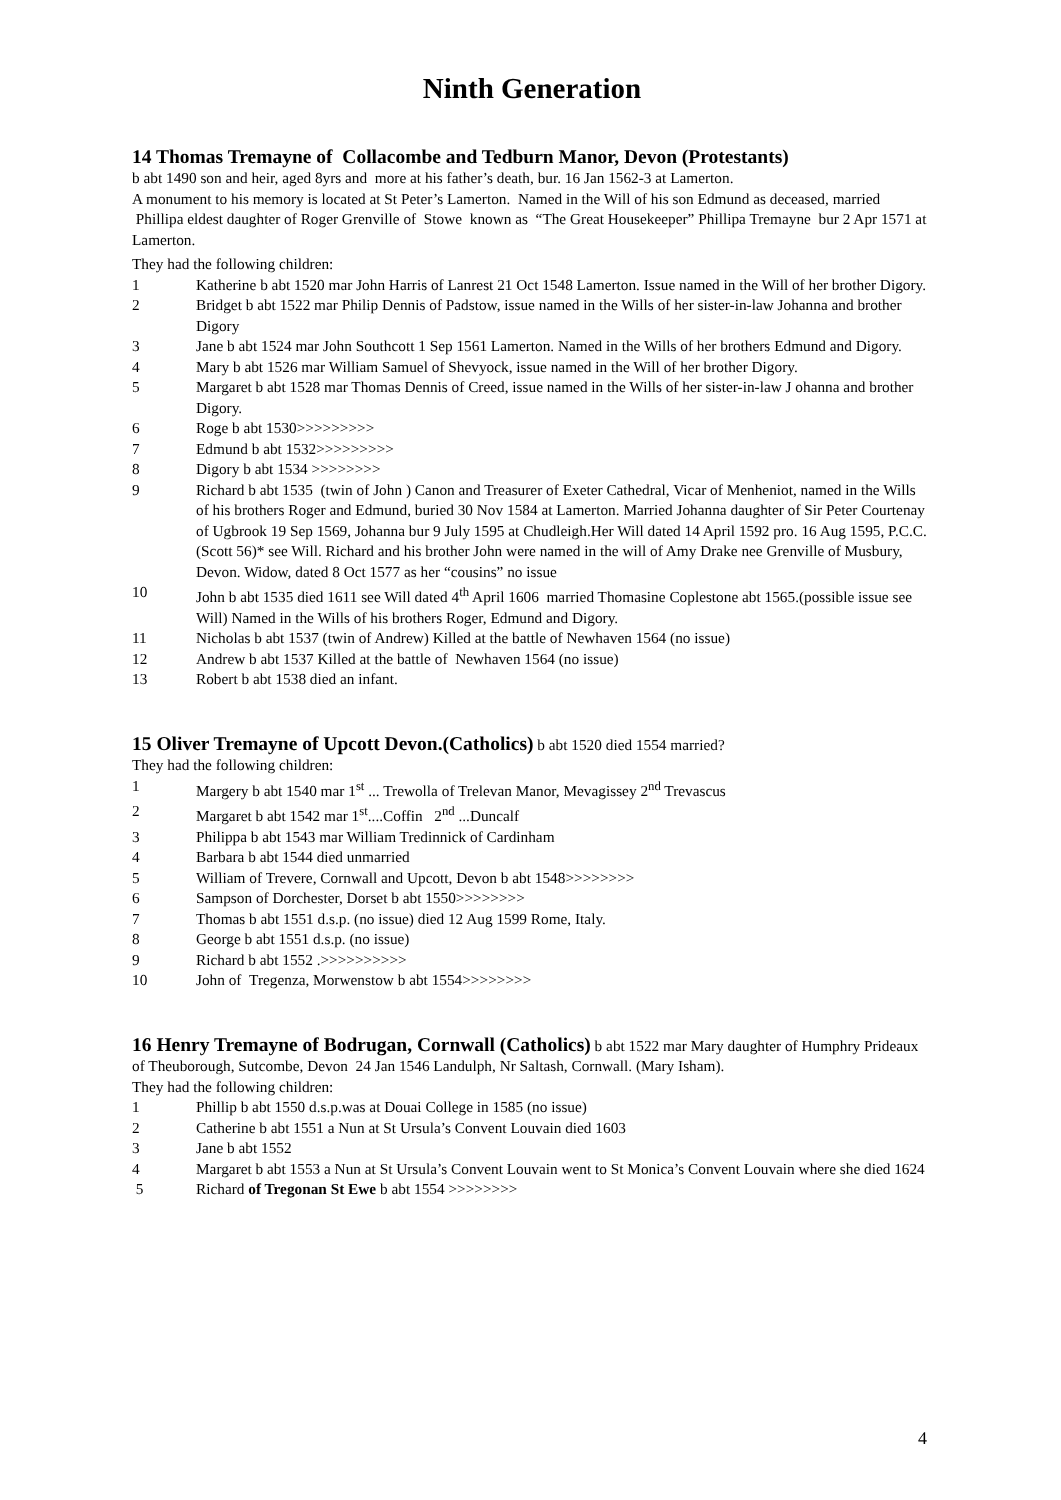Ninth Generation
14 Thomas Tremayne of Collacombe and Tedburn Manor, Devon (Protestants)
b abt 1490 son and heir, aged 8yrs and more at his father’s death, bur. 16 Jan 1562-3 at Lamerton.
A monument to his memory is located at St Peter’s Lamerton. Named in the Will of his son Edmund as deceased, married Phillipa eldest daughter of Roger Grenville of Stowe known as “The Great Housekeeper” Phillipa Tremayne bur 2 Apr 1571 at Lamerton.
They had the following children:
1 Katherine b abt 1520 mar John Harris of Lanrest 21 Oct 1548 Lamerton. Issue named in the Will of her brother Digory.
2 Bridget b abt 1522 mar Philip Dennis of Padstow, issue named in the Wills of her sister-in-law Johanna and brother Digory
3 Jane b abt 1524 mar John Southcott 1 Sep 1561 Lamerton. Named in the Wills of her brothers Edmund and Digory.
4 Mary b abt 1526 mar William Samuel of Shevyock, issue named in the Will of her brother Digory.
5 Margaret b abt 1528 mar Thomas Dennis of Creed, issue named in the Wills of her sister-in-law J ohanna and brother Digory.
6 Roge b abt 1530>>>>>>>>>
7 Edmund b abt 1532>>>>>>>>>
8 Digory b abt 1534 >>>>>>>>
9 Richard b abt 1535 (twin of John ) Canon and Treasurer of Exeter Cathedral, Vicar of Menheniot, named in the Wills of his brothers Roger and Edmund, buried 30 Nov 1584 at Lamerton. Married Johanna daughter of Sir Peter Courtenay of Ugbrook 19 Sep 1569, Johanna bur 9 July 1595 at Chudleigh.Her Will dated 14 April 1592 pro. 16 Aug 1595, P.C.C. (Scott 56)* see Will. Richard and his brother John were named in the will of Amy Drake nee Grenville of Musbury, Devon. Widow, dated 8 Oct 1577 as her “cousins” no issue
10 John b abt 1535 died 1611 see Will dated 4<sup>th</sup> April 1606 married Thomasine Coplestone abt 1565.(possible issue see Will) Named in the Wills of his brothers Roger, Edmund and Digory.
11 Nicholas b abt 1537 (twin of Andrew) Killed at the battle of Newhaven 1564 (no issue)
12 Andrew b abt 1537 Killed at the battle of Newhaven 1564 (no issue)
13 Robert b abt 1538 died an infant.
15 Oliver Tremayne of Upcott Devon.(Catholics)
b abt 1520 died 1554 married?
They had the following children:
1 Margery b abt 1540 mar 1<sup>st</sup> ... Trewolla of Trelevan Manor, Mevagissey 2<sup>nd</sup> Trevascus
2 Margaret b abt 1542 mar 1<sup>st</sup>....Coffin 2<sup>nd</sup> ...Duncalf
3 Philippa b abt 1543 mar William Tredinnick of Cardinham
4 Barbara b abt 1544 died unmarried
5 William of Trevere, Cornwall and Upcott, Devon b abt 1548>>>>>>>>
6 Sampson of Dorchester, Dorset b abt 1550>>>>>>>>
7 Thomas b abt 1551 d.s.p. (no issue) died 12 Aug 1599 Rome, Italy.
8 George b abt 1551 d.s.p. (no issue)
9 Richard b abt 1552 .>>>>>>>>>>
10 John of Tregenza, Morwenstow b abt 1554>>>>>>>>
16 Henry Tremayne of Bodrugan, Cornwall (Catholics)
b abt 1522 mar Mary daughter of Humphry Prideaux of Theuborough, Sutcombe, Devon 24 Jan 1546 Landulph, Nr Saltash, Cornwall. (Mary Isham).
They had the following children:
1 Phillip b abt 1550 d.s.p.was at Douai College in 1585 (no issue)
2 Catherine b abt 1551 a Nun at St Ursula’s Convent Louvain died 1603
3 Jane b abt 1552
4 Margaret b abt 1553 a Nun at St Ursula’s Convent Louvain went to St Monica’s Convent Louvain where she died 1624
5 Richard of Tregonan St Ewe b abt 1554 >>>>>>>>
4